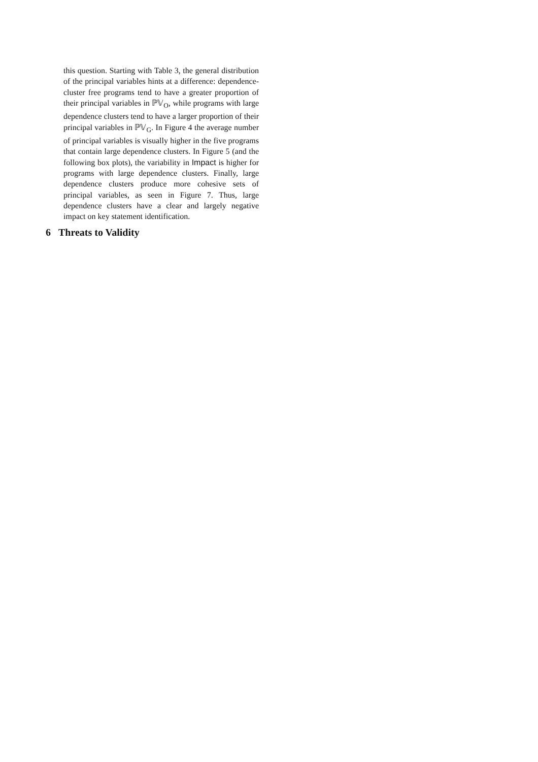this question. Starting with Table 3, the general distribution of the principal variables hints at a difference: dependence-cluster free programs tend to have a greater proportion of their principal variables in ℙ𝕍<sub>O</sub>, while programs with large dependence clusters tend to have a larger proportion of their principal variables in ℙ𝕍<sub>G</sub>. In Figure 4 the average number of principal variables is visually higher in the five programs that contain large dependence clusters. In Figure 5 (and the following box plots), the variability in Impact is higher for programs with large dependence clusters. Finally, large dependence clusters produce more cohesive sets of principal variables, as seen in Figure 7. Thus, large dependence clusters have a clear and largely negative impact on key statement identification.
6 Threats to Validity